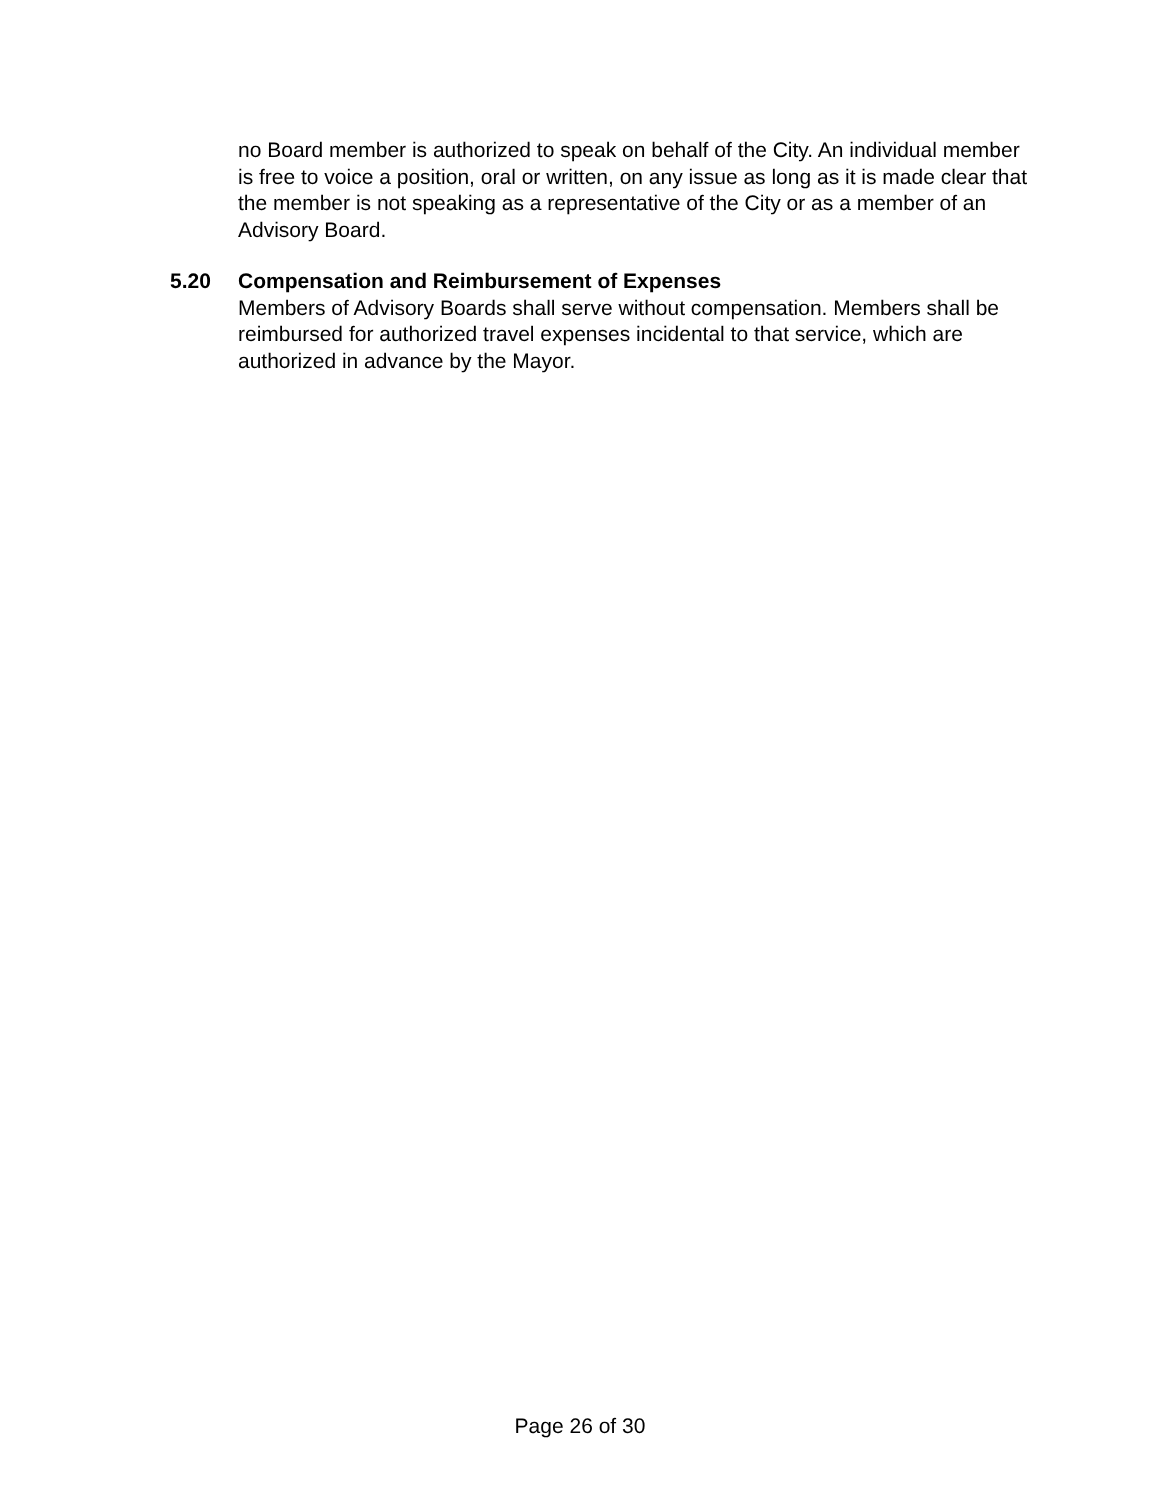no Board member is authorized to speak on behalf of the City. An individual member is free to voice a position, oral or written, on any issue as long as it is made clear that the member is not speaking as a representative of the City or as a member of an Advisory Board.
5.20 Compensation and Reimbursement of Expenses
Members of Advisory Boards shall serve without compensation. Members shall be reimbursed for authorized travel expenses incidental to that service, which are authorized in advance by the Mayor.
Page 26 of 30